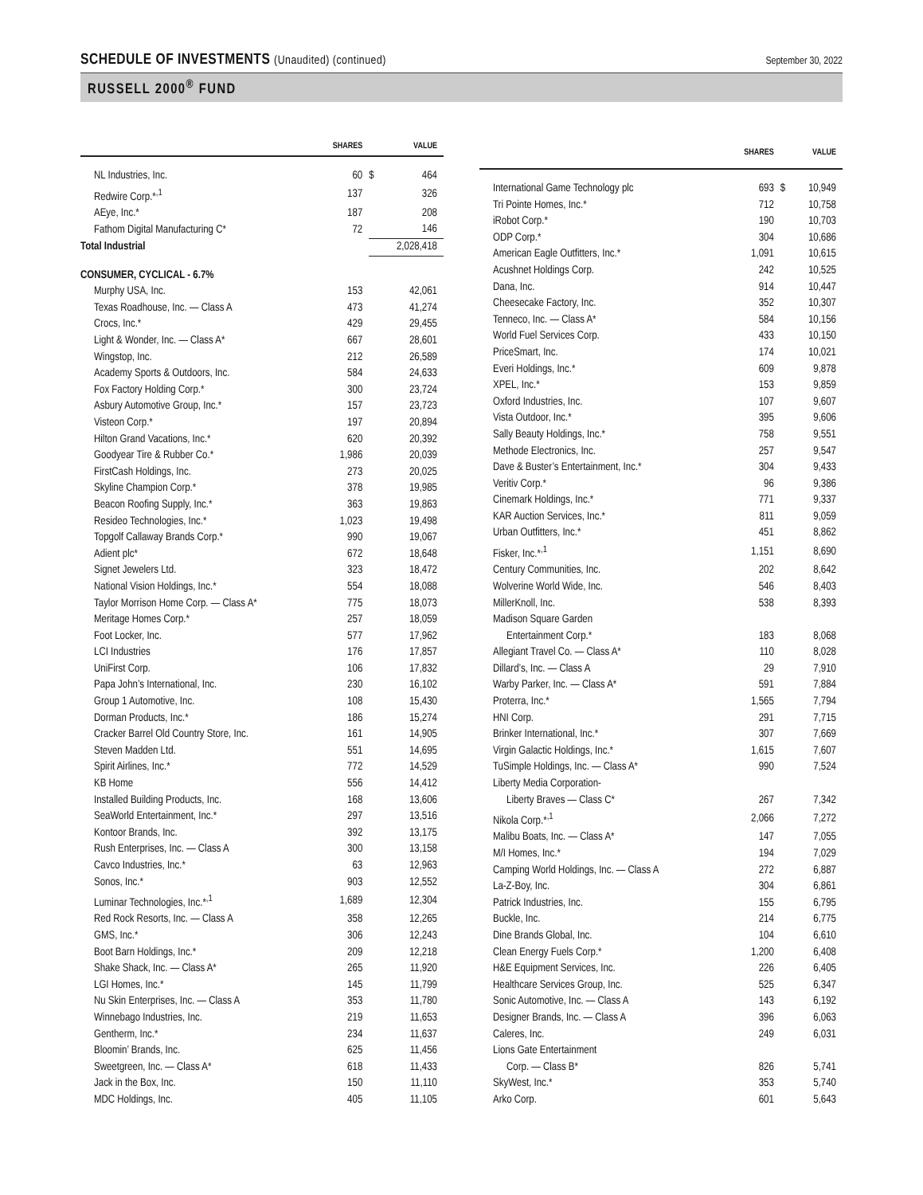SCHEDULE OF INVESTMENTS (Unaudited) (continued)
September 30, 2022
RUSSELL 2000<sup>®</sup> FUND
| | SHARES | | VALUE |
| --- | --- | --- | --- |
| NL Industries, Inc. | 60 | $ | 464 |
| Redwire Corp.*<sup>,1</sup> | 137 | | 326 |
| AEye, Inc.* | 187 | | 208 |
| Fathom Digital Manufacturing C* | 72 | | 146 |
| Total Industrial | | | 2,028,418 |
| CONSUMER, CYCLICAL - 6.7% | | | |
| Murphy USA, Inc. | 153 | | 42,061 |
| Texas Roadhouse, Inc. — Class A | 473 | | 41,274 |
| Crocs, Inc.* | 429 | | 29,455 |
| Light & Wonder, Inc. — Class A* | 667 | | 28,601 |
| Wingstop, Inc. | 212 | | 26,589 |
| Academy Sports & Outdoors, Inc. | 584 | | 24,633 |
| Fox Factory Holding Corp.* | 300 | | 23,724 |
| Asbury Automotive Group, Inc.* | 157 | | 23,723 |
| Visteon Corp.* | 197 | | 20,894 |
| Hilton Grand Vacations, Inc.* | 620 | | 20,392 |
| Goodyear Tire & Rubber Co.* | 1,986 | | 20,039 |
| FirstCash Holdings, Inc. | 273 | | 20,025 |
| Skyline Champion Corp.* | 378 | | 19,985 |
| Beacon Roofing Supply, Inc.* | 363 | | 19,863 |
| Resideo Technologies, Inc.* | 1,023 | | 19,498 |
| Topgolf Callaway Brands Corp.* | 990 | | 19,067 |
| Adient plc* | 672 | | 18,648 |
| Signet Jewelers Ltd. | 323 | | 18,472 |
| National Vision Holdings, Inc.* | 554 | | 18,088 |
| Taylor Morrison Home Corp. — Class A* | 775 | | 18,073 |
| Meritage Homes Corp.* | 257 | | 18,059 |
| Foot Locker, Inc. | 577 | | 17,962 |
| LCI Industries | 176 | | 17,857 |
| UniFirst Corp. | 106 | | 17,832 |
| Papa John’s International, Inc. | 230 | | 16,102 |
| Group 1 Automotive, Inc. | 108 | | 15,430 |
| Dorman Products, Inc.* | 186 | | 15,274 |
| Cracker Barrel Old Country Store, Inc. | 161 | | 14,905 |
| Steven Madden Ltd. | 551 | | 14,695 |
| Spirit Airlines, Inc.* | 772 | | 14,529 |
| KB Home | 556 | | 14,412 |
| Installed Building Products, Inc. | 168 | | 13,606 |
| SeaWorld Entertainment, Inc.* | 297 | | 13,516 |
| Kontoor Brands, Inc. | 392 | | 13,175 |
| Rush Enterprises, Inc. — Class A | 300 | | 13,158 |
| Cavco Industries, Inc.* | 63 | | 12,963 |
| Sonos, Inc.* | 903 | | 12,552 |
| Luminar Technologies, Inc.*<sup>,1</sup> | 1,689 | | 12,304 |
| Red Rock Resorts, Inc. — Class A | 358 | | 12,265 |
| GMS, Inc.* | 306 | | 12,243 |
| Boot Barn Holdings, Inc.* | 209 | | 12,218 |
| Shake Shack, Inc. — Class A* | 265 | | 11,920 |
| LGI Homes, Inc.* | 145 | | 11,799 |
| Nu Skin Enterprises, Inc. — Class A | 353 | | 11,780 |
| Winnebago Industries, Inc. | 219 | | 11,653 |
| Gentherm, Inc.* | 234 | | 11,637 |
| Bloomin’ Brands, Inc. | 625 | | 11,456 |
| Sweetgreen, Inc. — Class A* | 618 | | 11,433 |
| Jack in the Box, Inc. | 150 | | 11,110 |
| MDC Holdings, Inc. | 405 | | 11,105 |
| | SHARES | | VALUE |
| --- | --- | --- | --- |
| International Game Technology plc | 693 | $ | 10,949 |
| Tri Pointe Homes, Inc.* | 712 | | 10,758 |
| iRobot Corp.* | 190 | | 10,703 |
| ODP Corp.* | 304 | | 10,686 |
| American Eagle Outfitters, Inc.* | 1,091 | | 10,615 |
| Acushnet Holdings Corp. | 242 | | 10,525 |
| Dana, Inc. | 914 | | 10,447 |
| Cheesecake Factory, Inc. | 352 | | 10,307 |
| Tenneco, Inc. — Class A* | 584 | | 10,156 |
| World Fuel Services Corp. | 433 | | 10,150 |
| PriceSmart, Inc. | 174 | | 10,021 |
| Everi Holdings, Inc.* | 609 | | 9,878 |
| XPEL, Inc.* | 153 | | 9,859 |
| Oxford Industries, Inc. | 107 | | 9,607 |
| Vista Outdoor, Inc.* | 395 | | 9,606 |
| Sally Beauty Holdings, Inc.* | 758 | | 9,551 |
| Methode Electronics, Inc. | 257 | | 9,547 |
| Dave & Buster’s Entertainment, Inc.* | 304 | | 9,433 |
| Veritiv Corp.* | 96 | | 9,386 |
| Cinemark Holdings, Inc.* | 771 | | 9,337 |
| KAR Auction Services, Inc.* | 811 | | 9,059 |
| Urban Outfitters, Inc.* | 451 | | 8,862 |
| Fisker, Inc.*<sup>,1</sup> | 1,151 | | 8,690 |
| Century Communities, Inc. | 202 | | 8,642 |
| Wolverine World Wide, Inc. | 546 | | 8,403 |
| MillerKnoll, Inc. | 538 | | 8,393 |
| Madison Square Garden | | | |
| Entertainment Corp.* | 183 | | 8,068 |
| Allegiant Travel Co. — Class A* | 110 | | 8,028 |
| Dillard’s, Inc. — Class A | 29 | | 7,910 |
| Warby Parker, Inc. — Class A* | 591 | | 7,884 |
| Proterra, Inc.* | 1,565 | | 7,794 |
| HNI Corp. | 291 | | 7,715 |
| Brinker International, Inc.* | 307 | | 7,669 |
| Virgin Galactic Holdings, Inc.* | 1,615 | | 7,607 |
| TuSimple Holdings, Inc. — Class A* | 990 | | 7,524 |
| Liberty Media Corporation- | | | |
| Liberty Braves — Class C* | 267 | | 7,342 |
| Nikola Corp.*<sup>,1</sup> | 2,066 | | 7,272 |
| Malibu Boats, Inc. — Class A* | 147 | | 7,055 |
| M/I Homes, Inc.* | 194 | | 7,029 |
| Camping World Holdings, Inc. — Class A | 272 | | 6,887 |
| La-Z-Boy, Inc. | 304 | | 6,861 |
| Patrick Industries, Inc. | 155 | | 6,795 |
| Buckle, Inc. | 214 | | 6,775 |
| Dine Brands Global, Inc. | 104 | | 6,610 |
| Clean Energy Fuels Corp.* | 1,200 | | 6,408 |
| H&E Equipment Services, Inc. | 226 | | 6,405 |
| Healthcare Services Group, Inc. | 525 | | 6,347 |
| Sonic Automotive, Inc. — Class A | 143 | | 6,192 |
| Designer Brands, Inc. — Class A | 396 | | 6,063 |
| Caleres, Inc. | 249 | | 6,031 |
| Lions Gate Entertainment | | | |
| Corp. — Class B* | 826 | | 5,741 |
| SkyWest, Inc.* | 353 | | 5,740 |
| Arko Corp. | 601 | | 5,643 |